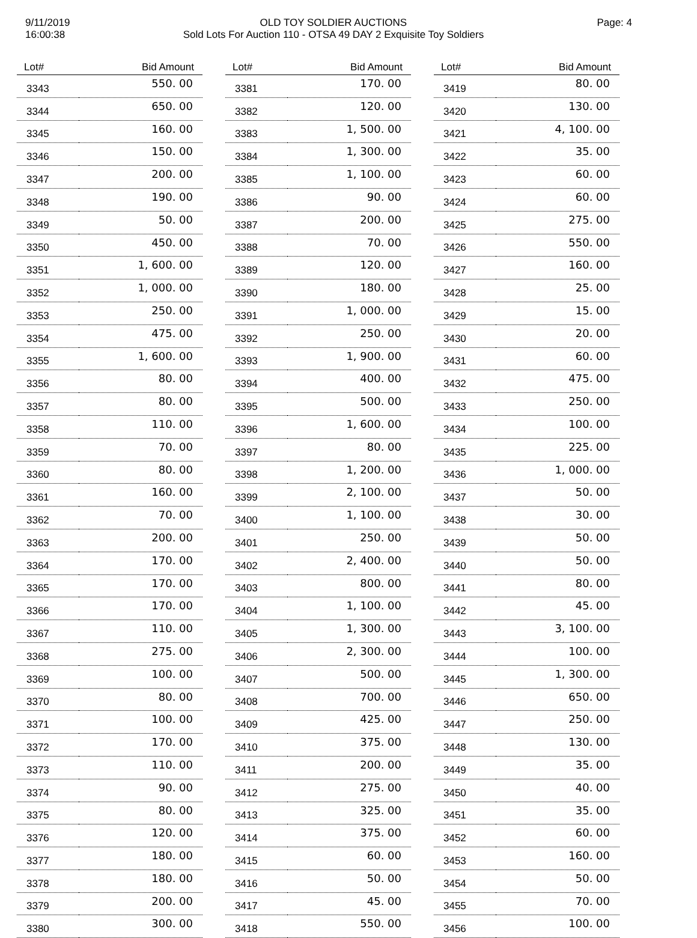9/11/2019
16:00:38
OLD TOY SOLDIER AUCTIONS
Sold Lots For Auction 110 - OTSA 49 DAY 2 Exquisite Toy Soldiers
Page: 4
| Lot# | Bid Amount |
| --- | --- |
| 3343 | 550. 00 |
| 3344 | 650. 00 |
| 3345 | 160. 00 |
| 3346 | 150. 00 |
| 3347 | 200. 00 |
| 3348 | 190. 00 |
| 3349 | 50. 00 |
| 3350 | 450. 00 |
| 3351 | 1, 600. 00 |
| 3352 | 1, 000. 00 |
| 3353 | 250. 00 |
| 3354 | 475. 00 |
| 3355 | 1, 600. 00 |
| 3356 | 80. 00 |
| 3357 | 80. 00 |
| 3358 | 110. 00 |
| 3359 | 70. 00 |
| 3360 | 80. 00 |
| 3361 | 160. 00 |
| 3362 | 70. 00 |
| 3363 | 200. 00 |
| 3364 | 170. 00 |
| 3365 | 170. 00 |
| 3366 | 170. 00 |
| 3367 | 110. 00 |
| 3368 | 275. 00 |
| 3369 | 100. 00 |
| 3370 | 80. 00 |
| 3371 | 100. 00 |
| 3372 | 170. 00 |
| 3373 | 110. 00 |
| 3374 | 90. 00 |
| 3375 | 80. 00 |
| 3376 | 120. 00 |
| 3377 | 180. 00 |
| 3378 | 180. 00 |
| 3379 | 200. 00 |
| 3380 | 300. 00 |
| Lot# | Bid Amount |
| --- | --- |
| 3381 | 170. 00 |
| 3382 | 120. 00 |
| 3383 | 1, 500. 00 |
| 3384 | 1, 300. 00 |
| 3385 | 1, 100. 00 |
| 3386 | 90. 00 |
| 3387 | 200. 00 |
| 3388 | 70. 00 |
| 3389 | 120. 00 |
| 3390 | 180. 00 |
| 3391 | 1, 000. 00 |
| 3392 | 250. 00 |
| 3393 | 1, 900. 00 |
| 3394 | 400. 00 |
| 3395 | 500. 00 |
| 3396 | 1, 600. 00 |
| 3397 | 80. 00 |
| 3398 | 1, 200. 00 |
| 3399 | 2, 100. 00 |
| 3400 | 1, 100. 00 |
| 3401 | 250. 00 |
| 3402 | 2, 400. 00 |
| 3403 | 800. 00 |
| 3404 | 1, 100. 00 |
| 3405 | 1, 300. 00 |
| 3406 | 2, 300. 00 |
| 3407 | 500. 00 |
| 3408 | 700. 00 |
| 3409 | 425. 00 |
| 3410 | 375. 00 |
| 3411 | 200. 00 |
| 3412 | 275. 00 |
| 3413 | 325. 00 |
| 3414 | 375. 00 |
| 3415 | 60. 00 |
| 3416 | 50. 00 |
| 3417 | 45. 00 |
| 3418 | 550. 00 |
| Lot# | Bid Amount |
| --- | --- |
| 3419 | 80. 00 |
| 3420 | 130. 00 |
| 3421 | 4, 100. 00 |
| 3422 | 35. 00 |
| 3423 | 60. 00 |
| 3424 | 60. 00 |
| 3425 | 275. 00 |
| 3426 | 550. 00 |
| 3427 | 160. 00 |
| 3428 | 25. 00 |
| 3429 | 15. 00 |
| 3430 | 20. 00 |
| 3431 | 60. 00 |
| 3432 | 475. 00 |
| 3433 | 250. 00 |
| 3434 | 100. 00 |
| 3435 | 225. 00 |
| 3436 | 1, 000. 00 |
| 3437 | 50. 00 |
| 3438 | 30. 00 |
| 3439 | 50. 00 |
| 3440 | 50. 00 |
| 3441 | 80. 00 |
| 3442 | 45. 00 |
| 3443 | 3, 100. 00 |
| 3444 | 100. 00 |
| 3445 | 1, 300. 00 |
| 3446 | 650. 00 |
| 3447 | 250. 00 |
| 3448 | 130. 00 |
| 3449 | 35. 00 |
| 3450 | 40. 00 |
| 3451 | 35. 00 |
| 3452 | 60. 00 |
| 3453 | 160. 00 |
| 3454 | 50. 00 |
| 3455 | 70. 00 |
| 3456 | 100. 00 |